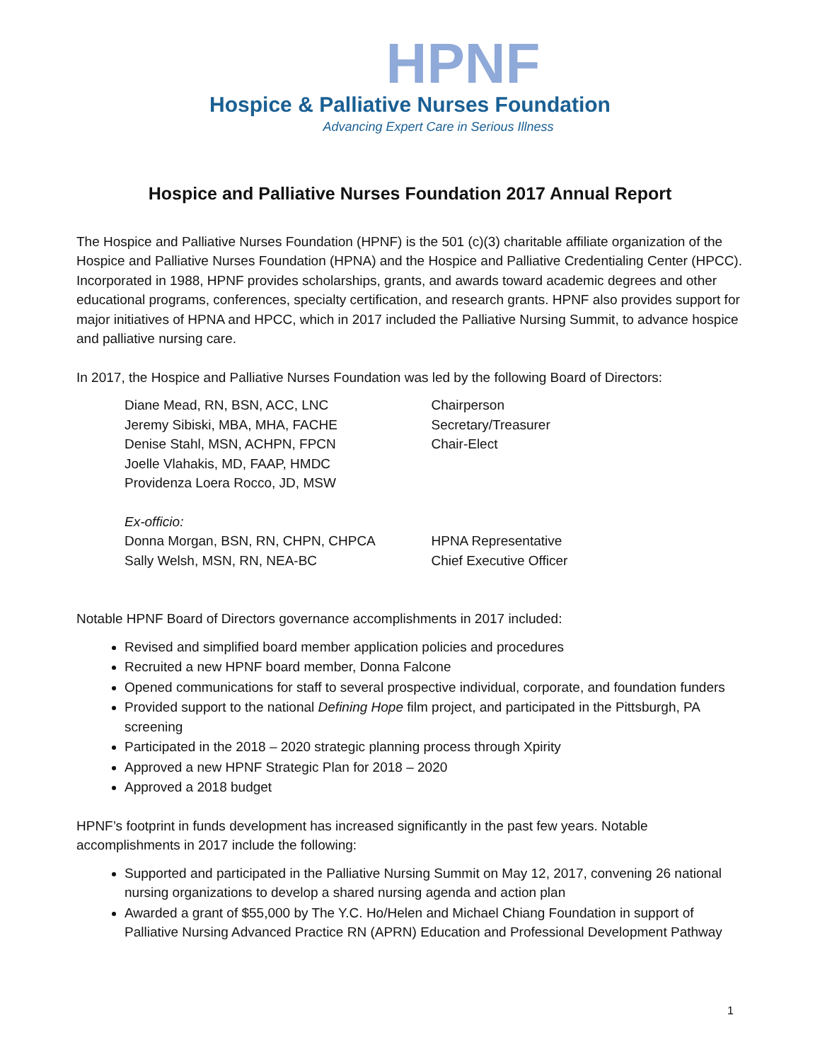HPNF
Hospice & Palliative Nurses Foundation
Advancing Expert Care in Serious Illness
Hospice and Palliative Nurses Foundation 2017 Annual Report
The Hospice and Palliative Nurses Foundation (HPNF) is the 501 (c)(3) charitable affiliate organization of the Hospice and Palliative Nurses Foundation (HPNA) and the Hospice and Palliative Credentialing Center (HPCC). Incorporated in 1988, HPNF provides scholarships, grants, and awards toward academic degrees and other educational programs, conferences, specialty certification, and research grants. HPNF also provides support for major initiatives of HPNA and HPCC, which in 2017 included the Palliative Nursing Summit, to advance hospice and palliative nursing care.
In 2017, the Hospice and Palliative Nurses Foundation was led by the following Board of Directors:
| Diane Mead, RN, BSN, ACC, LNC | Chairperson |
| Jeremy Sibiski, MBA, MHA, FACHE | Secretary/Treasurer |
| Denise Stahl, MSN, ACHPN, FPCN | Chair-Elect |
| Joelle Vlahakis, MD, FAAP, HMDC | |
| Providenza Loera Rocco, JD, MSW | |
| Ex-officio: | |
| Donna Morgan, BSN, RN, CHPN, CHPCA | HPNA Representative |
| Sally Welsh, MSN, RN, NEA-BC | Chief Executive Officer |
Notable HPNF Board of Directors governance accomplishments in 2017 included:
Revised and simplified board member application policies and procedures
Recruited a new HPNF board member, Donna Falcone
Opened communications for staff to several prospective individual, corporate, and foundation funders
Provided support to the national Defining Hope film project, and participated in the Pittsburgh, PA screening
Participated in the 2018 – 2020 strategic planning process through Xpirity
Approved a new HPNF Strategic Plan for 2018 – 2020
Approved a 2018 budget
HPNF’s footprint in funds development has increased significantly in the past few years. Notable accomplishments in 2017 include the following:
Supported and participated in the Palliative Nursing Summit on May 12, 2017, convening 26 national nursing organizations to develop a shared nursing agenda and action plan
Awarded a grant of $55,000 by The Y.C. Ho/Helen and Michael Chiang Foundation in support of Palliative Nursing Advanced Practice RN (APRN) Education and Professional Development Pathway
1